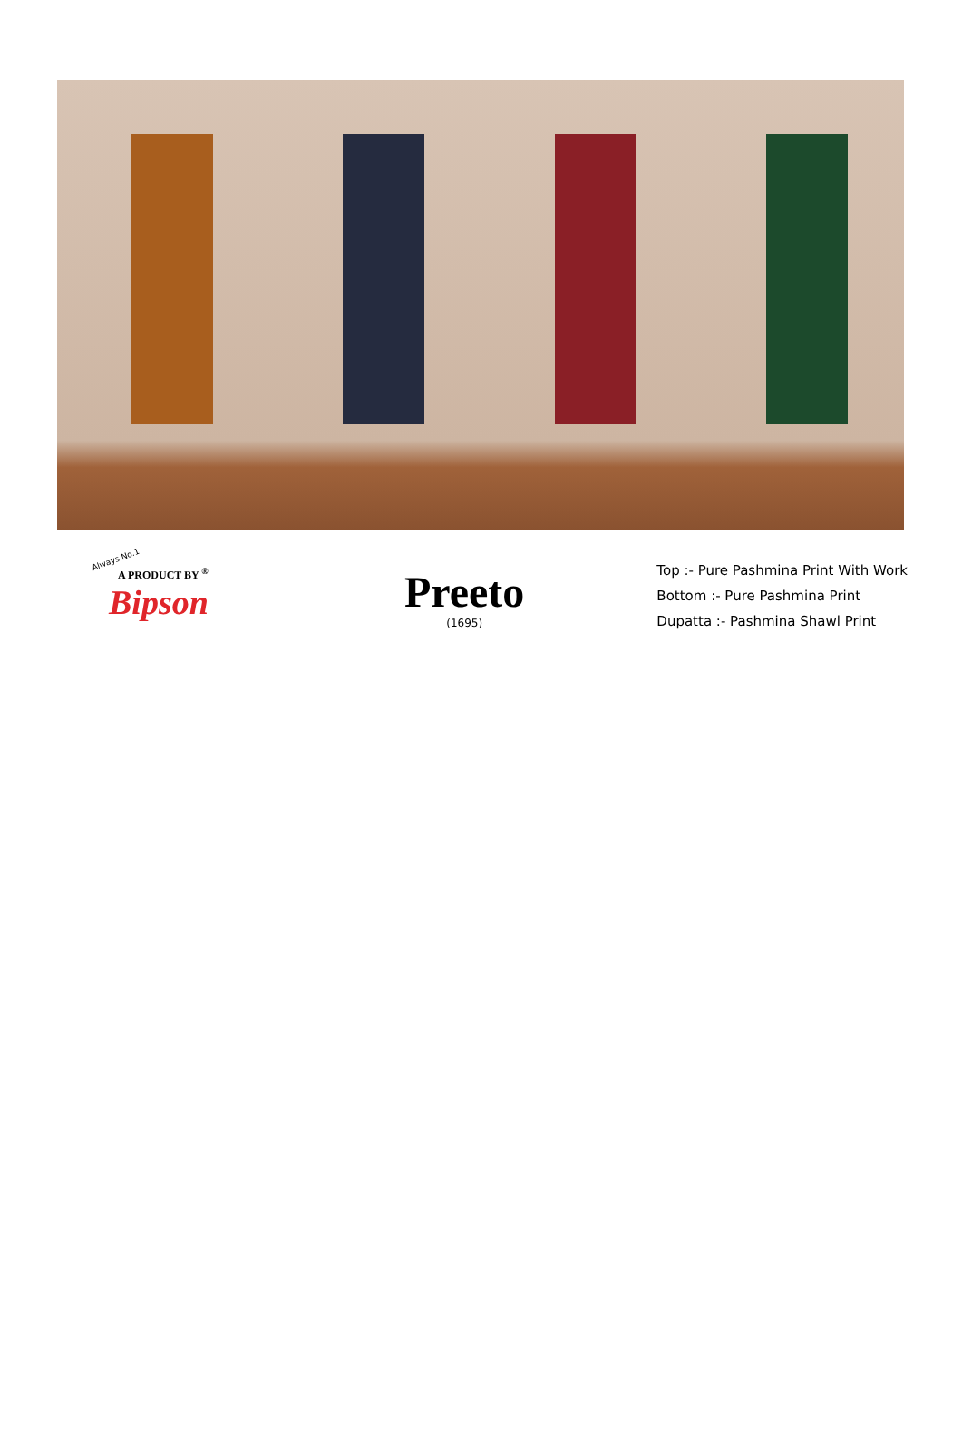Always No.1
A PRODUCT BY <sup>®</sup>
Bipson
Preeto
(1695)
Top :- Pure Pashmina Print With Work
Bottom :- Pure Pashmina Print
Dupatta :- Pashmina Shawl Print